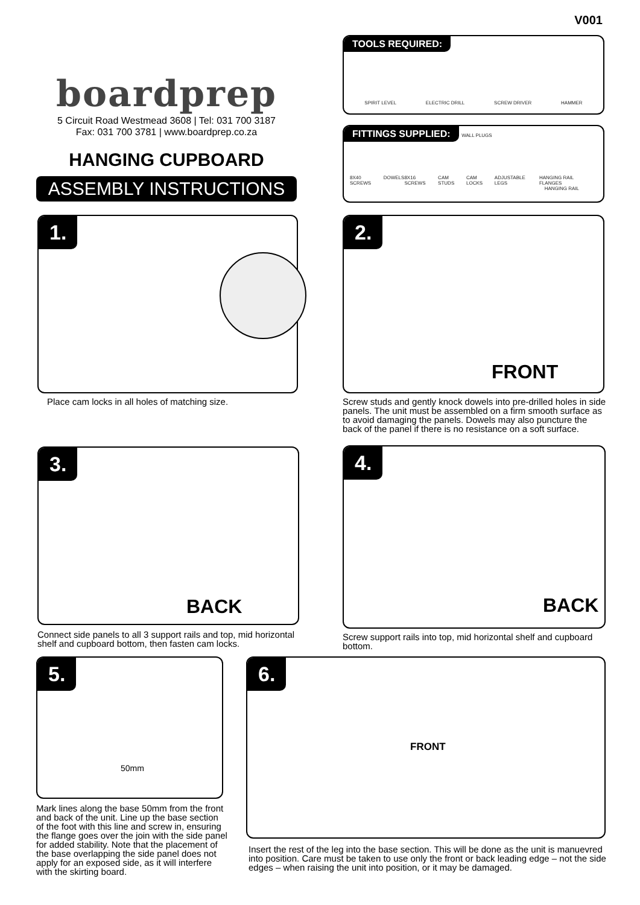V001
boardprep
5 Circuit Road Westmead 3608 | Tel: 031 700 3187
Fax: 031 700 3781 | www.boardprep.co.za
HANGING CUPBOARD
ASSEMBLY INSTRUCTIONS
TOOLS REQUIRED:
SPIRIT LEVEL ELECTRIC DRILL SCREW DRIVER HAMMER
FITTINGS SUPPLIED: WALL PLUGS
8X40 SCREWS DOWELS 8X16 SCREWS CAM STUDS CAM LOCKS ADJUSTABLE LEGS HANGING RAIL FLANGES
HANGING RAIL
1.
Place cam locks in all holes of matching size.
2.
FRONT
Screw studs and gently knock dowels into pre-drilled holes in side panels. The unit must be assembled on a firm smooth surface as to avoid damaging the panels. Dowels may also puncture the back of the panel if there is no resistance on a soft surface.
3.
BACK
Connect side panels to all 3 support rails and top, mid horizontal shelf and cupboard bottom, then fasten cam locks.
4.
BACK
Screw support rails into top, mid horizontal shelf and cupboard bottom.
5.
50mm
Mark lines along the base 50mm from the front and back of the unit. Line up the base section of the foot with this line and screw in, ensuring the flange goes over the join with the side panel for added stability. Note that the placement of the base overlapping the side panel does not apply for an exposed side, as it will interfere with the skirting board.
6.
FRONT
Insert the rest of the leg into the base section. This will be done as the unit is manuevred into position. Care must be taken to use only the front or back leading edge – not the side edges – when raising the unit into position, or it may be damaged.